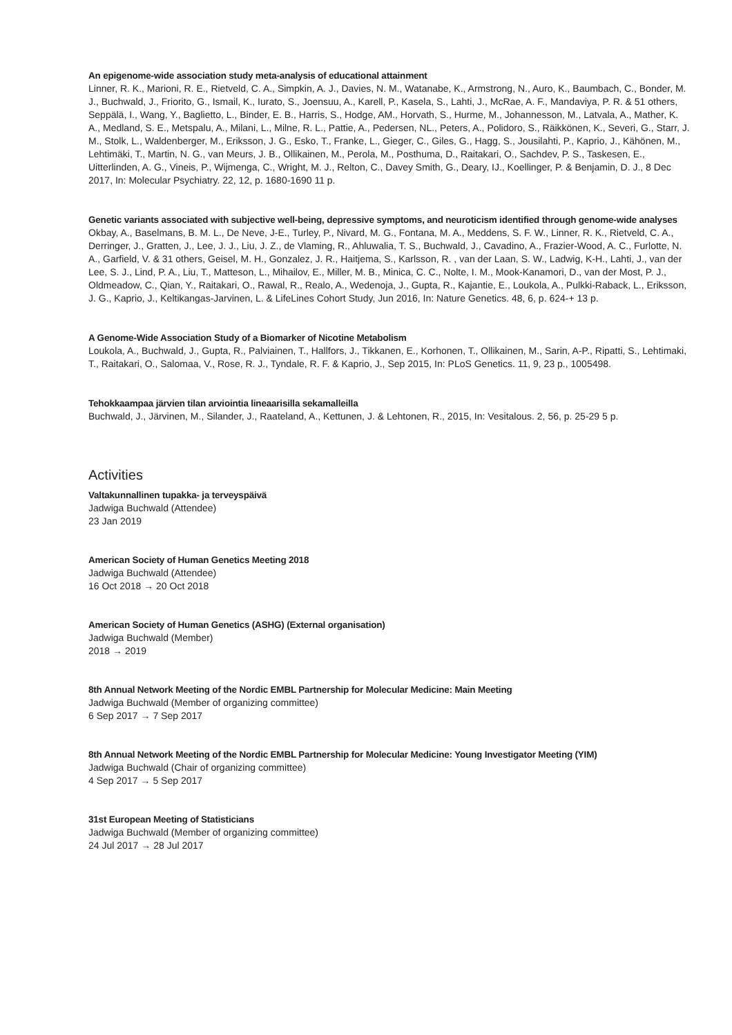An epigenome-wide association study meta-analysis of educational attainment
Linner, R. K., Marioni, R. E., Rietveld, C. A., Simpkin, A. J., Davies, N. M., Watanabe, K., Armstrong, N., Auro, K., Baumbach, C., Bonder, M. J., Buchwald, J., Friorito, G., Ismail, K., Iurato, S., Joensuu, A., Karell, P., Kasela, S., Lahti, J., McRae, A. F., Mandaviya, P. R. & 51 others, Seppälä, I., Wang, Y., Baglietto, L., Binder, E. B., Harris, S., Hodge, AM., Horvath, S., Hurme, M., Johannesson, M., Latvala, A., Mather, K. A., Medland, S. E., Metspalu, A., Milani, L., Milne, R. L., Pattie, A., Pedersen, NL., Peters, A., Polidoro, S., Räikkönen, K., Severi, G., Starr, J. M., Stolk, L., Waldenberger, M., Eriksson, J. G., Esko, T., Franke, L., Gieger, C., Giles, G., Hagg, S., Jousilahti, P., Kaprio, J., Kähönen, M., Lehtimäki, T., Martin, N. G., van Meurs, J. B., Ollikainen, M., Perola, M., Posthuma, D., Raitakari, O., Sachdev, P. S., Taskesen, E., Uitterlinden, A. G., Vineis, P., Wijmenga, C., Wright, M. J., Relton, C., Davey Smith, G., Deary, IJ., Koellinger, P. & Benjamin, D. J., 8 Dec 2017, In: Molecular Psychiatry. 22, 12, p. 1680-1690 11 p.
Genetic variants associated with subjective well-being, depressive symptoms, and neuroticism identified through genome-wide analyses
Okbay, A., Baselmans, B. M. L., De Neve, J-E., Turley, P., Nivard, M. G., Fontana, M. A., Meddens, S. F. W., Linner, R. K., Rietveld, C. A., Derringer, J., Gratten, J., Lee, J. J., Liu, J. Z., de Vlaming, R., Ahluwalia, T. S., Buchwald, J., Cavadino, A., Frazier-Wood, A. C., Furlotte, N. A., Garfield, V. & 31 others, Geisel, M. H., Gonzalez, J. R., Haitjema, S., Karlsson, R. , van der Laan, S. W., Ladwig, K-H., Lahti, J., van der Lee, S. J., Lind, P. A., Liu, T., Matteson, L., Mihailov, E., Miller, M. B., Minica, C. C., Nolte, I. M., Mook-Kanamori, D., van der Most, P. J., Oldmeadow, C., Qian, Y., Raitakari, O., Rawal, R., Realo, A., Wedenoja, J., Gupta, R., Kajantie, E., Loukola, A., Pulkki-Raback, L., Eriksson, J. G., Kaprio, J., Keltikangas-Jarvinen, L. & LifeLines Cohort Study, Jun 2016, In: Nature Genetics. 48, 6, p. 624-+ 13 p.
A Genome-Wide Association Study of a Biomarker of Nicotine Metabolism
Loukola, A., Buchwald, J., Gupta, R., Palviainen, T., Hallfors, J., Tikkanen, E., Korhonen, T., Ollikainen, M., Sarin, A-P., Ripatti, S., Lehtimaki, T., Raitakari, O., Salomaa, V., Rose, R. J., Tyndale, R. F. & Kaprio, J., Sep 2015, In: PLoS Genetics. 11, 9, 23 p., 1005498.
Tehokkaampaa järvien tilan arviointia lineaarisilla sekamalleilla
Buchwald, J., Järvinen, M., Silander, J., Raateland, A., Kettunen, J. & Lehtonen, R., 2015, In: Vesitalous. 2, 56, p. 25-29 5 p.
Activities
Valtakunnallinen tupakka- ja terveyspäivä
Jadwiga Buchwald (Attendee)
23 Jan 2019
American Society of Human Genetics Meeting 2018
Jadwiga Buchwald (Attendee)
16 Oct 2018 → 20 Oct 2018
American Society of Human Genetics (ASHG) (External organisation)
Jadwiga Buchwald (Member)
2018 → 2019
8th Annual Network Meeting of the Nordic EMBL Partnership for Molecular Medicine: Main Meeting
Jadwiga Buchwald (Member of organizing committee)
6 Sep 2017 → 7 Sep 2017
8th Annual Network Meeting of the Nordic EMBL Partnership for Molecular Medicine: Young Investigator Meeting (YIM)
Jadwiga Buchwald (Chair of organizing committee)
4 Sep 2017 → 5 Sep 2017
31st European Meeting of Statisticians
Jadwiga Buchwald (Member of organizing committee)
24 Jul 2017 → 28 Jul 2017